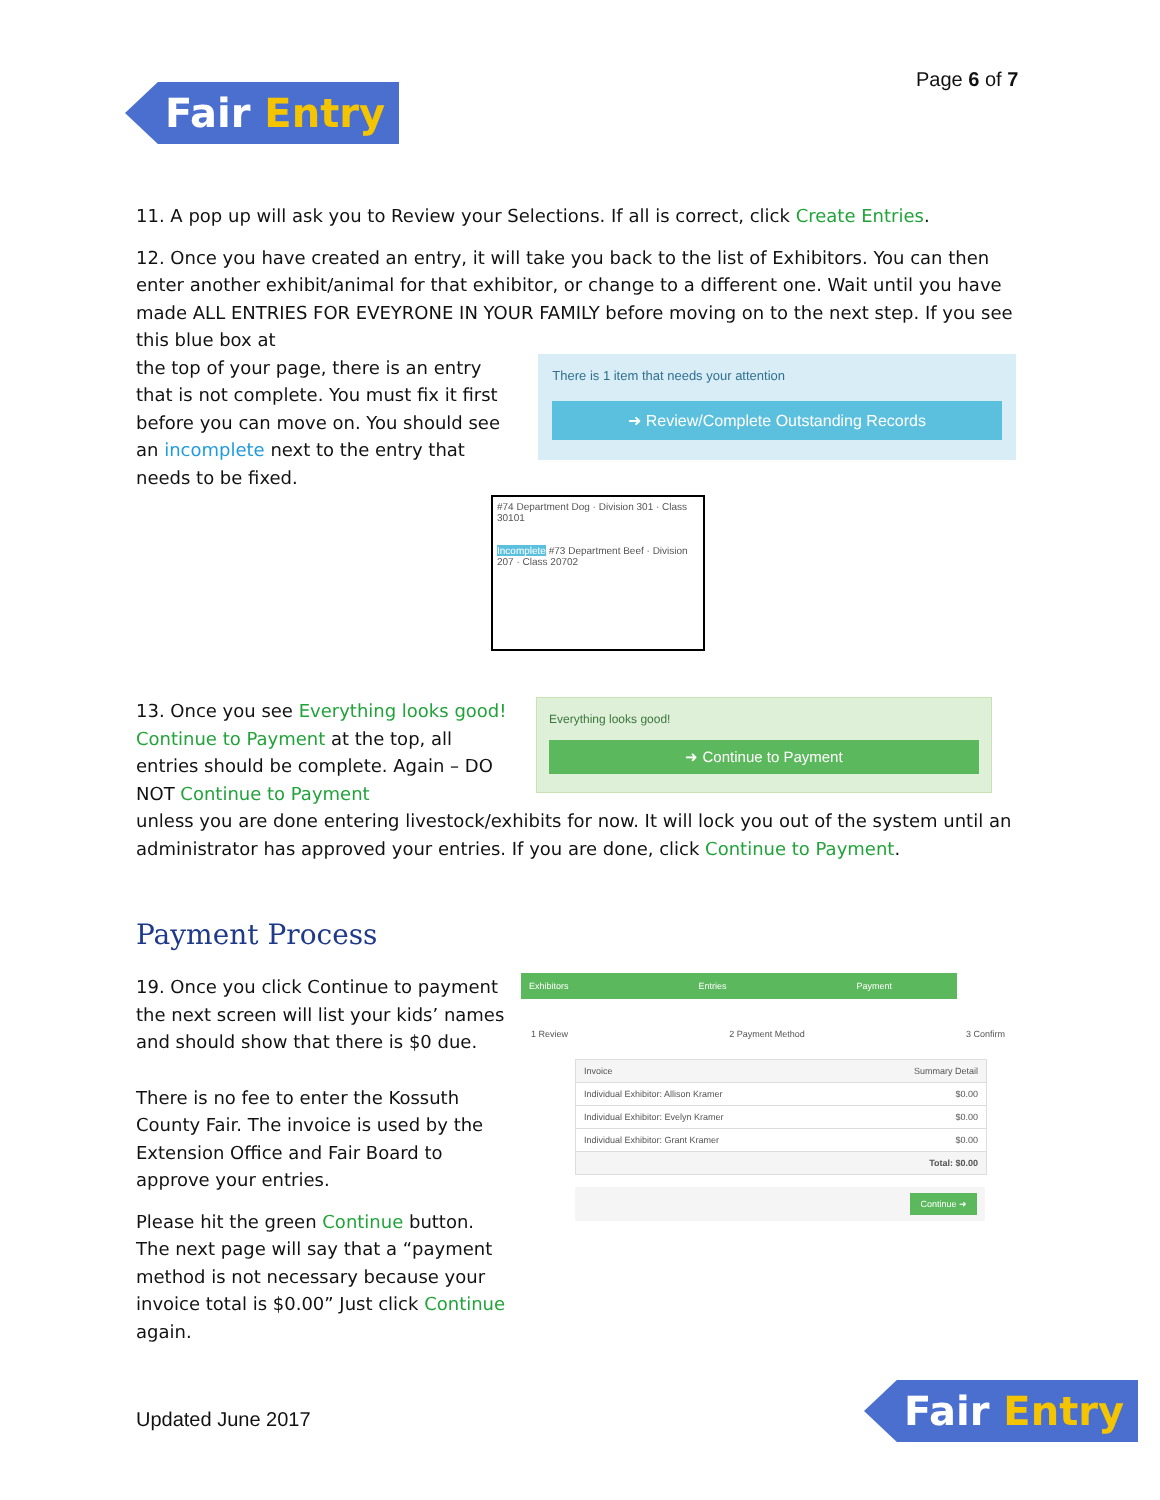Page 6 of 7
Fair Entry
11. A pop up will ask you to Review your Selections. If all is correct, click Create Entries.
12. Once you have created an entry, it will take you back to the list of Exhibitors. You can then enter another exhibit/animal for that exhibitor, or change to a different one. Wait until you have made ALL ENTRIES FOR EVEYRONE IN YOUR FAMILY before moving on to the next step. If you see this blue box at
the top of your page, there is an entry that is not complete. You must fix it first before you can move on. You should see an incomplete next to the entry that needs to be fixed.
There is 1 item that needs your attention
➜ Review/Complete Outstanding Records
#74 Department Dog · Division 301 · Class 30101
Incomplete #73 Department Beef · Division 207 · Class 20702
13. Once you see Everything looks good! Continue to Payment at the top, all entries should be complete. Again – DO NOT Continue to Payment
Everything looks good!
➜ Continue to Payment
unless you are done entering livestock/exhibits for now. It will lock you out of the system until an administrator has approved your entries. If you are done, click Continue to Payment.
Payment Process
19. Once you click Continue to payment the next screen will list your kids’ names and should show that there is $0 due.
There is no fee to enter the Kossuth County Fair. The invoice is used by the Extension Office and Fair Board to approve your entries.
Please hit the green Continue button. The next page will say that a “payment method is not necessary because your invoice total is $0.00” Just click Continue again.
Exhibitors Entries Payment
1 Review 2 Payment Method 3 Confirm
Invoice Summary Detail
Individual Exhibitor: Allison Kramer $0.00
Individual Exhibitor: Evelyn Kramer $0.00
Individual Exhibitor: Grant Kramer $0.00
Total: $0.00
Continue ➜
Updated June 2017
Fair Entry